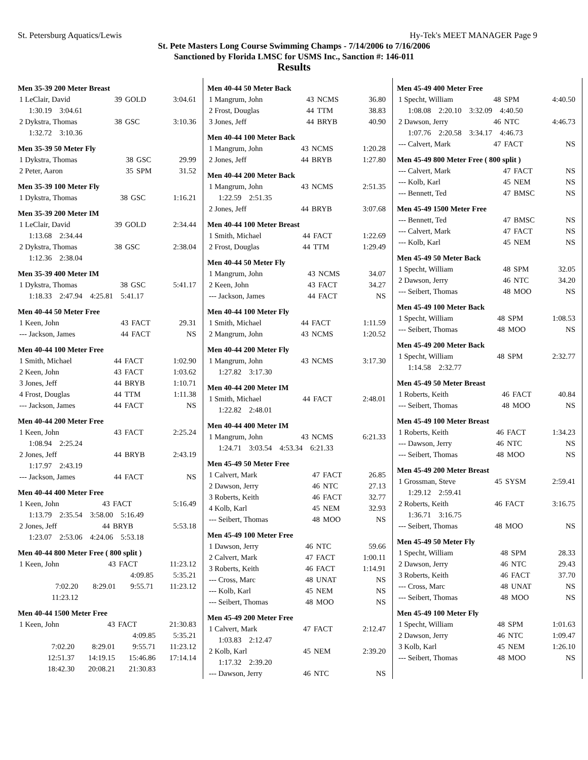St. Petersburg Aquatics/Lewis Hy-Tek's MEET MANAGER Page 9
St. Pete Masters Long Course Swimming Champs - 7/14/2006 to 7/16/2006
Sanctioned by Florida LMSC for USMS Inc., Sanction #: 146-011
Results
Men 35-39 200 Meter Breast
| 1 LeClair, David | 39 | GOLD | 3:04.61 |
| 1:30.19 3:04.61 | | | |
| 2 Dykstra, Thomas | 38 | GSC | 3:10.36 |
| 1:32.72 3:10.36 | | | |
Men 35-39 50 Meter Fly
| 1 Dykstra, Thomas | 38 | GSC | 29.99 |
| 2 Peter, Aaron | 35 | SPM | 31.52 |
Men 35-39 100 Meter Fly
| 1 Dykstra, Thomas | 38 | GSC | 1:16.21 |
Men 35-39 200 Meter IM
| 1 LeClair, David | 39 | GOLD | 2:34.44 |
| 1:13.68 2:34.44 | | | |
| 2 Dykstra, Thomas | 38 | GSC | 2:38.04 |
| 1:12.36 2:38.04 | | | |
Men 35-39 400 Meter IM
| 1 Dykstra, Thomas | 38 | GSC | 5:41.17 |
| 1:18.33 2:47.94 4:25.81 5:41.17 | | | |
Men 40-44 50 Meter Free
| 1 Keen, John | 43 | FACT | 29.31 |
| --- Jackson, James | 44 | FACT | NS |
Men 40-44 100 Meter Free
| 1 Smith, Michael | 44 | FACT | 1:02.90 |
| 2 Keen, John | 43 | FACT | 1:03.62 |
| 3 Jones, Jeff | 44 | BRYB | 1:10.71 |
| 4 Frost, Douglas | 44 | TTM | 1:11.38 |
| --- Jackson, James | 44 | FACT | NS |
Men 40-44 200 Meter Free
| 1 Keen, John | 43 | FACT | 2:25.24 |
| 1:08.94 2:25.24 | | | |
| 2 Jones, Jeff | 44 | BRYB | 2:43.19 |
| 1:17.97 2:43.19 | | | |
| --- Jackson, James | 44 | FACT | NS |
Men 40-44 400 Meter Free
| 1 Keen, John | 43 | FACT | 5:16.49 |
| 1:13.79 2:35.54 3:58.00 5:16.49 | | | |
| 2 Jones, Jeff | 44 | BRYB | 5:53.18 |
| 1:23.07 2:53.06 4:24.06 5:53.18 | | | |
Men 40-44 800 Meter Free ( 800 split )
| 1 Keen, John | 43 | FACT | 11:23.12 |
| | | 4:09.85 | 5:35.21 |
| 7:02.20 | 8:29.01 | 9:55.71 | 11:23.12 |
| 11:23.12 | | | |
Men 40-44 1500 Meter Free
| 1 Keen, John | 43 | FACT | 21:30.83 |
| | | 4:09.85 | 5:35.21 |
| 7:02.20 | 8:29.01 | 9:55.71 | 11:23.12 |
| 12:51.37 | 14:19.15 | 15:46.86 | 17:14.14 |
| 18:42.30 | 20:08.21 | 21:30.83 | |
Men 40-44 50 Meter Back
| 1 Mangrum, John | 43 | NCMS | 36.80 |
| 2 Frost, Douglas | 44 | TTM | 38.83 |
| 3 Jones, Jeff | 44 | BRYB | 40.90 |
Men 40-44 100 Meter Back
| 1 Mangrum, John | 43 | NCMS | 1:20.28 |
| 2 Jones, Jeff | 44 | BRYB | 1:27.80 |
Men 40-44 200 Meter Back
| 1 Mangrum, John | 43 | NCMS | 2:51.35 |
| 1:22.59 2:51.35 | | | |
| 2 Jones, Jeff | 44 | BRYB | 3:07.68 |
Men 40-44 100 Meter Breast
| 1 Smith, Michael | 44 | FACT | 1:22.69 |
| 2 Frost, Douglas | 44 | TTM | 1:29.49 |
Men 40-44 50 Meter Fly
| 1 Mangrum, John | 43 | NCMS | 34.07 |
| 2 Keen, John | 43 | FACT | 34.27 |
| --- Jackson, James | 44 | FACT | NS |
Men 40-44 100 Meter Fly
| 1 Smith, Michael | 44 | FACT | 1:11.59 |
| 2 Mangrum, John | 43 | NCMS | 1:20.52 |
Men 40-44 200 Meter Fly
| 1 Mangrum, John | 43 | NCMS | 3:17.30 |
| 1:27.82 3:17.30 | | | |
Men 40-44 200 Meter IM
| 1 Smith, Michael | 44 | FACT | 2:48.01 |
| 1:22.82 2:48.01 | | | |
Men 40-44 400 Meter IM
| 1 Mangrum, John | 43 | NCMS | 6:21.33 |
| 1:24.71 3:03.54 4:53.34 6:21.33 | | | |
Men 45-49 50 Meter Free
| 1 Calvert, Mark | 47 | FACT | 26.85 |
| 2 Dawson, Jerry | 46 | NTC | 27.13 |
| 3 Roberts, Keith | 46 | FACT | 32.77 |
| 4 Kolb, Karl | 45 | NEM | 32.93 |
| --- Seibert, Thomas | 48 | MOO | NS |
Men 45-49 100 Meter Free
| 1 Dawson, Jerry | 46 | NTC | 59.66 |
| 2 Calvert, Mark | 47 | FACT | 1:00.11 |
| 3 Roberts, Keith | 46 | FACT | 1:14.91 |
| --- Cross, Marc | 48 | UNAT | NS |
| --- Kolb, Karl | 45 | NEM | NS |
| --- Seibert, Thomas | 48 | MOO | NS |
Men 45-49 200 Meter Free
| 1 Calvert, Mark | 47 | FACT | 2:12.47 |
| 1:03.83 2:12.47 | | | |
| 2 Kolb, Karl | 45 | NEM | 2:39.20 |
| 1:17.32 2:39.20 | | | |
| --- Dawson, Jerry | 46 | NTC | NS |
Men 45-49 400 Meter Free
| 1 Specht, William | 48 | SPM | 4:40.50 |
| 1:08.08 2:20.10 3:32.09 4:40.50 | | | |
| 2 Dawson, Jerry | 46 | NTC | 4:46.73 |
| 1:07.76 2:20.58 3:34.17 4:46.73 | | | |
| --- Calvert, Mark | 47 | FACT | NS |
Men 45-49 800 Meter Free ( 800 split )
| --- Calvert, Mark | 47 | FACT | NS |
| --- Kolb, Karl | 45 | NEM | NS |
| --- Bennett, Ted | 47 | BMSC | NS |
Men 45-49 1500 Meter Free
| --- Bennett, Ted | 47 | BMSC | NS |
| --- Calvert, Mark | 47 | FACT | NS |
| --- Kolb, Karl | 45 | NEM | NS |
Men 45-49 50 Meter Back
| 1 Specht, William | 48 | SPM | 32.05 |
| 2 Dawson, Jerry | 46 | NTC | 34.20 |
| --- Seibert, Thomas | 48 | MOO | NS |
Men 45-49 100 Meter Back
| 1 Specht, William | 48 | SPM | 1:08.53 |
| --- Seibert, Thomas | 48 | MOO | NS |
Men 45-49 200 Meter Back
| 1 Specht, William | 48 | SPM | 2:32.77 |
| 1:14.58 2:32.77 | | | |
Men 45-49 50 Meter Breast
| 1 Roberts, Keith | 46 | FACT | 40.84 |
| --- Seibert, Thomas | 48 | MOO | NS |
Men 45-49 100 Meter Breast
| 1 Roberts, Keith | 46 | FACT | 1:34.23 |
| --- Dawson, Jerry | 46 | NTC | NS |
| --- Seibert, Thomas | 48 | MOO | NS |
Men 45-49 200 Meter Breast
| 1 Grossman, Steve | 45 | SYSM | 2:59.41 |
| 1:29.12 2:59.41 | | | |
| 2 Roberts, Keith | 46 | FACT | 3:16.75 |
| 1:36.71 3:16.75 | | | |
| --- Seibert, Thomas | 48 | MOO | NS |
Men 45-49 50 Meter Fly
| 1 Specht, William | 48 | SPM | 28.33 |
| 2 Dawson, Jerry | 46 | NTC | 29.43 |
| 3 Roberts, Keith | 46 | FACT | 37.70 |
| --- Cross, Marc | 48 | UNAT | NS |
| --- Seibert, Thomas | 48 | MOO | NS |
Men 45-49 100 Meter Fly
| 1 Specht, William | 48 | SPM | 1:01.63 |
| 2 Dawson, Jerry | 46 | NTC | 1:09.47 |
| 3 Kolb, Karl | 45 | NEM | 1:26.10 |
| --- Seibert, Thomas | 48 | MOO | NS |